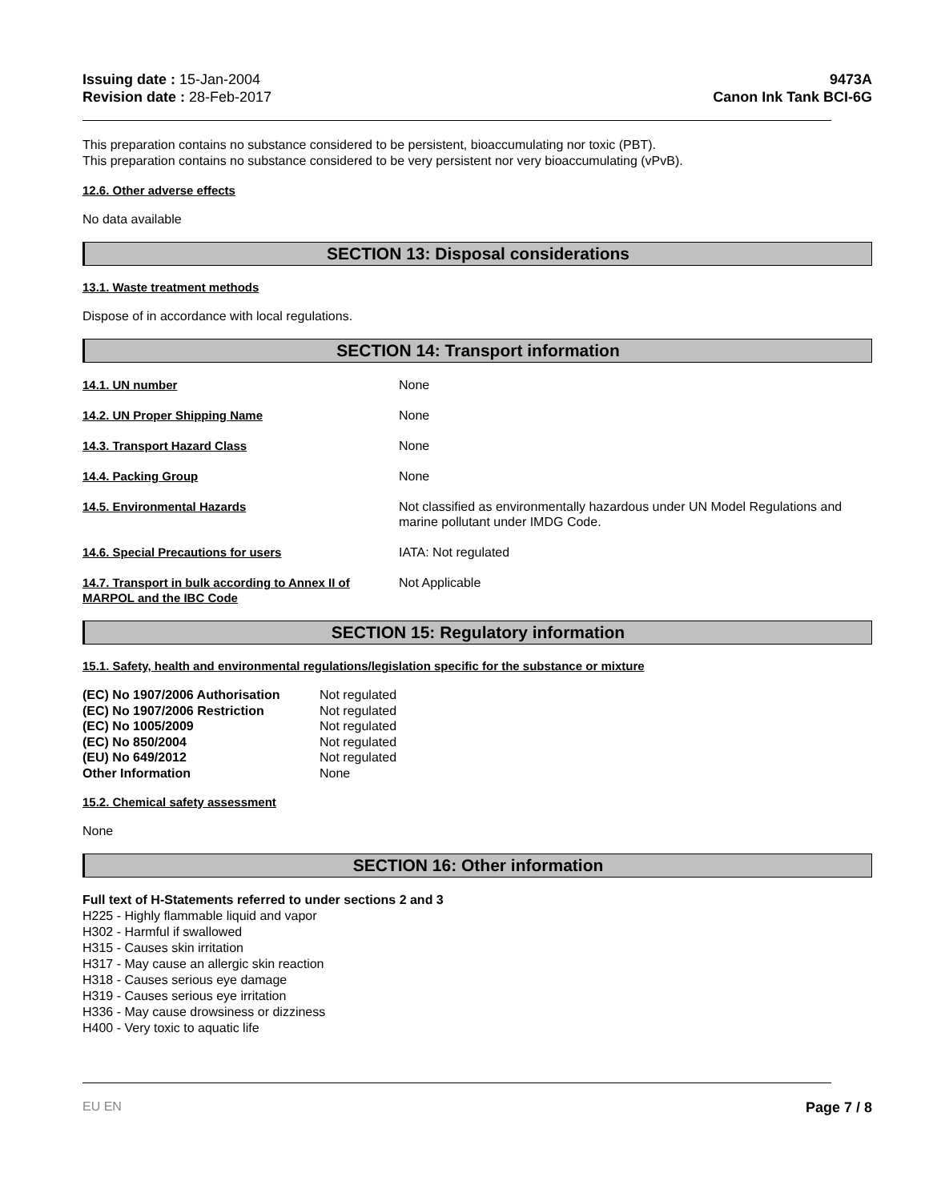Issuing date : 15-Jan-2004
Revision date : 28-Feb-2017
9473A
Canon Ink Tank BCI-6G
This preparation contains no substance considered to be persistent, bioaccumulating nor toxic (PBT).
This preparation contains no substance considered to be very persistent nor very bioaccumulating (vPvB).
12.6. Other adverse effects
No data available
SECTION 13: Disposal considerations
13.1. Waste treatment methods
Dispose of in accordance with local regulations.
SECTION 14: Transport information
| 14.1. UN number | None |
| 14.2. UN Proper Shipping Name | None |
| 14.3. Transport Hazard Class | None |
| 14.4. Packing Group | None |
| 14.5. Environmental Hazards | Not classified as environmentally hazardous under UN Model Regulations and marine pollutant under IMDG Code. |
| 14.6. Special Precautions for users | IATA: Not regulated |
| 14.7. Transport in bulk according to Annex II of MARPOL and the IBC Code | Not Applicable |
SECTION 15: Regulatory information
15.1. Safety, health and environmental regulations/legislation specific for the substance or mixture
| (EC) No 1907/2006 Authorisation | Not regulated |
| (EC) No 1907/2006 Restriction | Not regulated |
| (EC) No 1005/2009 | Not regulated |
| (EC) No 850/2004 | Not regulated |
| (EU) No 649/2012 | Not regulated |
| Other Information | None |
15.2. Chemical safety assessment
None
SECTION 16: Other information
Full text of H-Statements referred to under sections 2 and 3
H225 - Highly flammable liquid and vapor
H302 - Harmful if swallowed
H315 - Causes skin irritation
H317 - May cause an allergic skin reaction
H318 - Causes serious eye damage
H319 - Causes serious eye irritation
H336 - May cause drowsiness or dizziness
H400 - Very toxic to aquatic life
EU EN Page 7 / 8